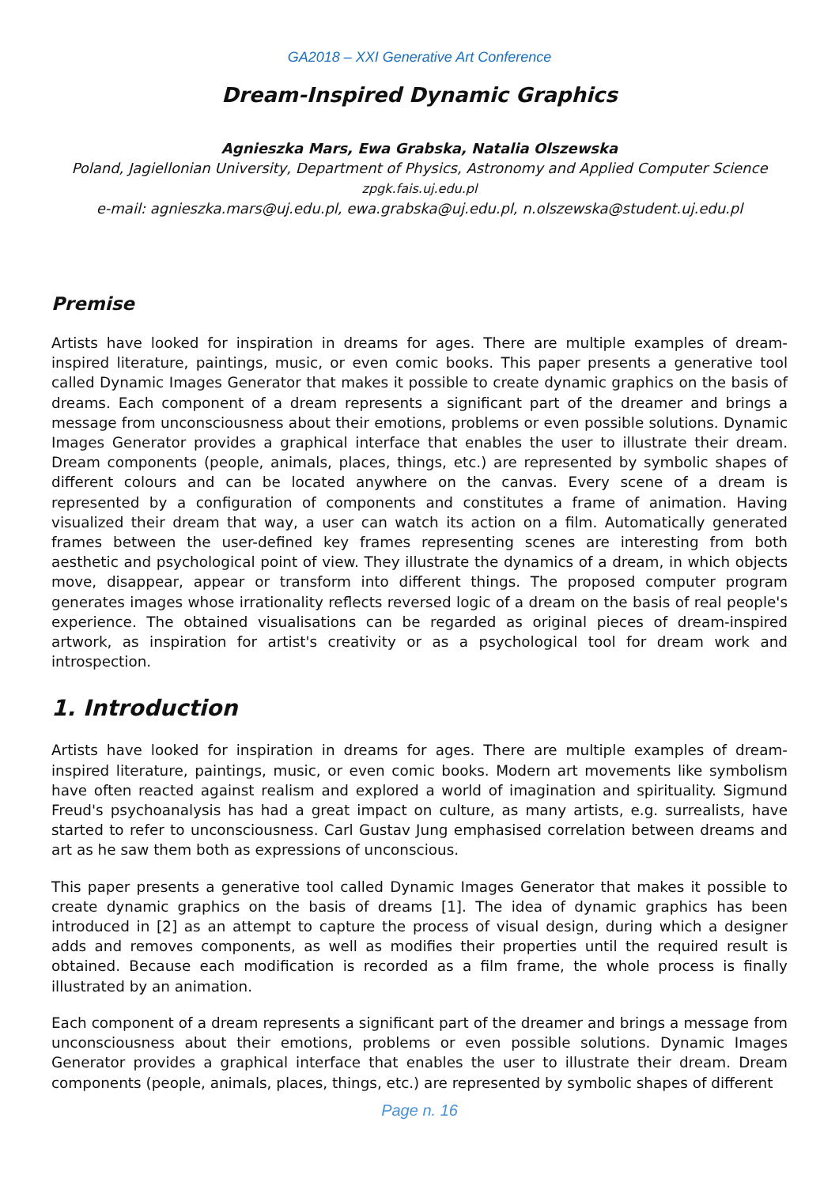GA2018 – XXI Generative Art Conference
Dream-Inspired Dynamic Graphics
Agnieszka Mars, Ewa Grabska, Natalia Olszewska
Poland, Jagiellonian University, Department of Physics, Astronomy and Applied Computer Science
zpgk.fais.uj.edu.pl
e-mail: agnieszka.mars@uj.edu.pl, ewa.grabska@uj.edu.pl, n.olszewska@student.uj.edu.pl
Premise
Artists have looked for inspiration in dreams for ages. There are multiple examples of dream-inspired literature, paintings, music, or even comic books. This paper presents a generative tool called Dynamic Images Generator that makes it possible to create dynamic graphics on the basis of dreams. Each component of a dream represents a significant part of the dreamer and brings a message from unconsciousness about their emotions, problems or even possible solutions. Dynamic Images Generator provides a graphical interface that enables the user to illustrate their dream. Dream components (people, animals, places, things, etc.) are represented by symbolic shapes of different colours and can be located anywhere on the canvas. Every scene of a dream is represented by a configuration of components and constitutes a frame of animation. Having visualized their dream that way, a user can watch its action on a film. Automatically generated frames between the user-defined key frames representing scenes are interesting from both aesthetic and psychological point of view. They illustrate the dynamics of a dream, in which objects move, disappear, appear or transform into different things. The proposed computer program generates images whose irrationality reflects reversed logic of a dream on the basis of real people's experience. The obtained visualisations can be regarded as original pieces of dream-inspired artwork, as inspiration for artist's creativity or as a psychological tool for dream work and introspection.
1. Introduction
Artists have looked for inspiration in dreams for ages. There are multiple examples of dream-inspired literature, paintings, music, or even comic books. Modern art movements like symbolism have often reacted against realism and explored a world of imagination and spirituality. Sigmund Freud's psychoanalysis has had a great impact on culture, as many artists, e.g. surrealists, have started to refer to unconsciousness. Carl Gustav Jung emphasised correlation between dreams and art as he saw them both as expressions of unconscious.
This paper presents a generative tool called Dynamic Images Generator that makes it possible to create dynamic graphics on the basis of dreams [1]. The idea of dynamic graphics has been introduced in [2] as an attempt to capture the process of visual design, during which a designer adds and removes components, as well as modifies their properties until the required result is obtained. Because each modification is recorded as a film frame, the whole process is finally illustrated by an animation.
Each component of a dream represents a significant part of the dreamer and brings a message from unconsciousness about their emotions, problems or even possible solutions. Dynamic Images Generator provides a graphical interface that enables the user to illustrate their dream. Dream components (people, animals, places, things, etc.) are represented by symbolic shapes of different
Page n. 16